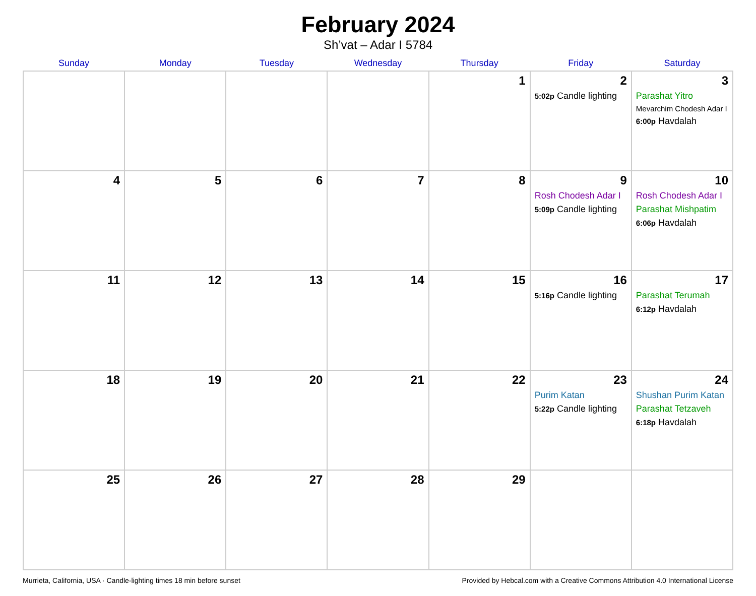February 2024
Sh’vat – Adar I 5784
| Sunday | Monday | Tuesday | Wednesday | Thursday | Friday | Saturday |
| --- | --- | --- | --- | --- | --- | --- |
| | | | | 1 | 2 5:02p Candle lighting | 3 Parashat Yitro Mevarchim Chodesh Adar I 6:00p Havdalah |
| 4 | 5 | 6 | 7 | 8 | 9 Rosh Chodesh Adar I 5:09p Candle lighting | 10 Rosh Chodesh Adar I Parashat Mishpatim 6:06p Havdalah |
| 11 | 12 | 13 | 14 | 15 | 16 5:16p Candle lighting | 17 Parashat Terumah 6:12p Havdalah |
| 18 | 19 | 20 | 21 | 22 | 23 Purim Katan 5:22p Candle lighting | 24 Shushan Purim Katan Parashat Tetzaveh 6:18p Havdalah |
| 25 | 26 | 27 | 28 | 29 | | |
Murrieta, California, USA · Candle-lighting times 18 min before sunset Provided by Hebcal.com with a Creative Commons Attribution 4.0 International License